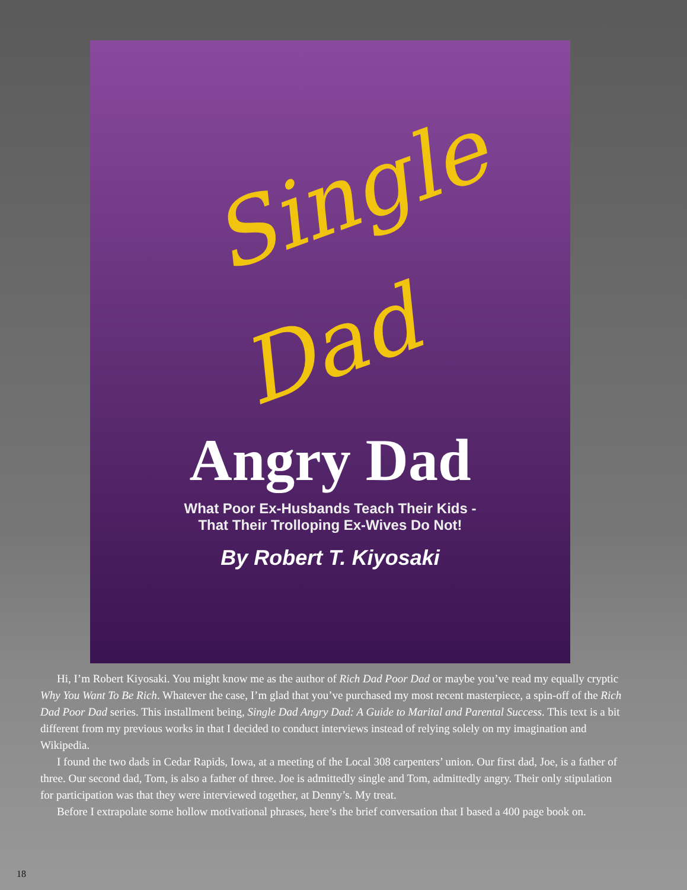Single
Dad
Angry Dad
What Poor Ex-Husbands Teach Their Kids -
That Their Trolloping Ex-Wives Do Not!
By Robert T. Kiyosaki
Hi, I’m Robert Kiyosaki. You might know me as the author of Rich Dad Poor Dad or maybe you’ve read my equally cryptic Why You Want To Be Rich. Whatever the case, I’m glad that you’ve purchased my most recent masterpiece, a spin-off of the Rich Dad Poor Dad series. This installment being, Single Dad Angry Dad: A Guide to Marital and Parental Success. This text is a bit different from my previous works in that I decided to conduct interviews instead of relying solely on my imagination and Wikipedia.
I found the two dads in Cedar Rapids, Iowa, at a meeting of the Local 308 carpenters’ union. Our first dad, Joe, is a father of three. Our second dad, Tom, is also a father of three. Joe is admittedly single and Tom, admittedly angry. Their only stipulation for participation was that they were interviewed together, at Denny’s. My treat.
Before I extrapolate some hollow motivational phrases, here’s the brief conversation that I based a 400 page book on.
18